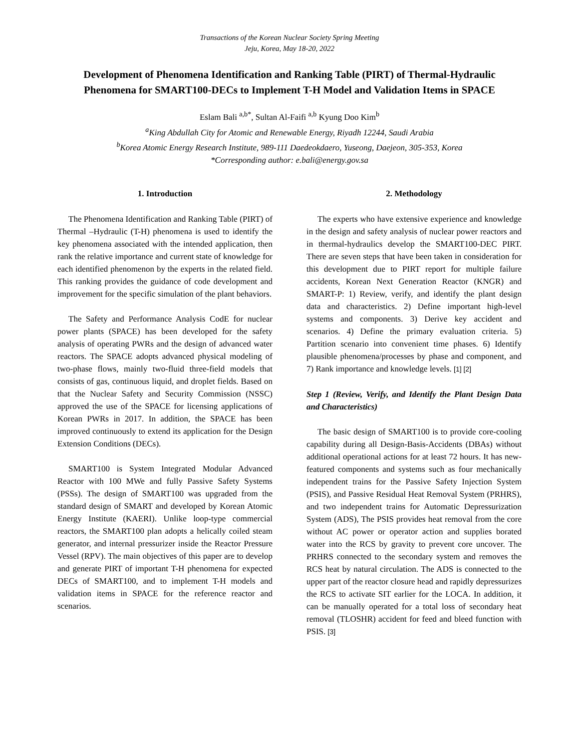Transactions of the Korean Nuclear Society Spring Meeting
Jeju, Korea, May 18-20, 2022
Development of Phenomena Identification and Ranking Table (PIRT) of Thermal-Hydraulic Phenomena for SMART100-DECs to Implement T-H Model and Validation Items in SPACE
Eslam Bali <sup>a,b*</sup>, Sultan Al-Faifi <sup>a,b</sup> Kyung Doo Kim<sup>b</sup>
<sup>a</sup> King Abdullah City for Atomic and Renewable Energy, Riyadh 12244, Saudi Arabia
<sup>b</sup> Korea Atomic Energy Research Institute, 989-111 Daedeokdaero, Yuseong, Daejeon, 305-353, Korea
*Corresponding author: e.bali@energy.gov.sa
1. Introduction
The Phenomena Identification and Ranking Table (PIRT) of Thermal –Hydraulic (T-H) phenomena is used to identify the key phenomena associated with the intended application, then rank the relative importance and current state of knowledge for each identified phenomenon by the experts in the related field. This ranking provides the guidance of code development and improvement for the specific simulation of the plant behaviors.
The Safety and Performance Analysis CodE for nuclear power plants (SPACE) has been developed for the safety analysis of operating PWRs and the design of advanced water reactors. The SPACE adopts advanced physical modeling of two-phase flows, mainly two-fluid three-field models that consists of gas, continuous liquid, and droplet fields. Based on that the Nuclear Safety and Security Commission (NSSC) approved the use of the SPACE for licensing applications of Korean PWRs in 2017. In addition, the SPACE has been improved continuously to extend its application for the Design Extension Conditions (DECs).
SMART100 is System Integrated Modular Advanced Reactor with 100 MWe and fully Passive Safety Systems (PSSs). The design of SMART100 was upgraded from the standard design of SMART and developed by Korean Atomic Energy Institute (KAERI). Unlike loop-type commercial reactors, the SMART100 plan adopts a helically coiled steam generator, and internal pressurizer inside the Reactor Pressure Vessel (RPV). The main objectives of this paper are to develop and generate PIRT of important T-H phenomena for expected DECs of SMART100, and to implement T-H models and validation items in SPACE for the reference reactor and scenarios.
2. Methodology
The experts who have extensive experience and knowledge in the design and safety analysis of nuclear power reactors and in thermal-hydraulics develop the SMART100-DEC PIRT. There are seven steps that have been taken in consideration for this development due to PIRT report for multiple failure accidents, Korean Next Generation Reactor (KNGR) and SMART-P: 1) Review, verify, and identify the plant design data and characteristics. 2) Define important high-level systems and components. 3) Derive key accident and scenarios. 4) Define the primary evaluation criteria. 5) Partition scenario into convenient time phases. 6) Identify plausible phenomena/processes by phase and component, and 7) Rank importance and knowledge levels. [1] [2]
Step 1 (Review, Verify, and Identify the Plant Design Data and Characteristics)
The basic design of SMART100 is to provide core-cooling capability during all Design-Basis-Accidents (DBAs) without additional operational actions for at least 72 hours. It has new-featured components and systems such as four mechanically independent trains for the Passive Safety Injection System (PSIS), and Passive Residual Heat Removal System (PRHRS), and two independent trains for Automatic Depressurization System (ADS), The PSIS provides heat removal from the core without AC power or operator action and supplies borated water into the RCS by gravity to prevent core uncover. The PRHRS connected to the secondary system and removes the RCS heat by natural circulation. The ADS is connected to the upper part of the reactor closure head and rapidly depressurizes the RCS to activate SIT earlier for the LOCA. In addition, it can be manually operated for a total loss of secondary heat removal (TLOSHR) accident for feed and bleed function with PSIS. [3]